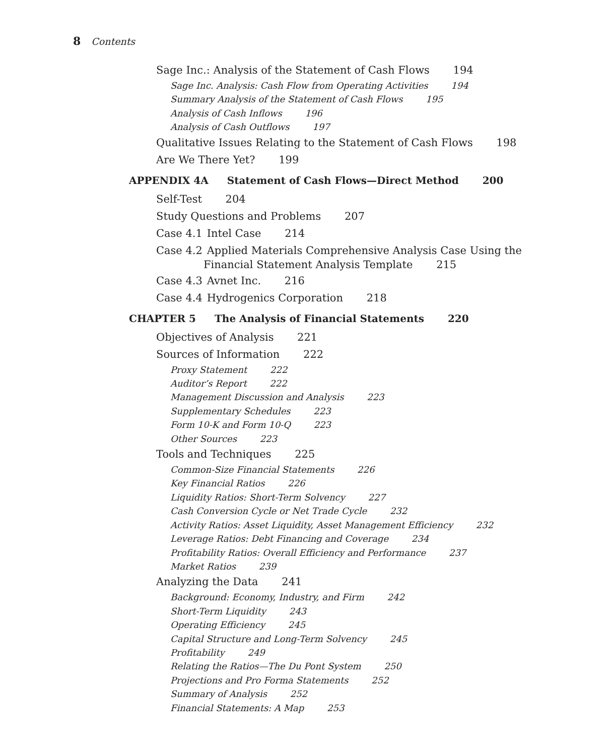8 Contents
Sage Inc.: Analysis of the Statement of Cash Flows 194
Sage Inc. Analysis: Cash Flow from Operating Activities 194
Summary Analysis of the Statement of Cash Flows 195
Analysis of Cash Inflows 196
Analysis of Cash Outflows 197
Qualitative Issues Relating to the Statement of Cash Flows 198
Are We There Yet? 199
APPENDIX 4A Statement of Cash Flows—Direct Method 200
Self-Test 204
Study Questions and Problems 207
Case 4.1 Intel Case 214
Case 4.2 Applied Materials Comprehensive Analysis Case Using the
Financial Statement Analysis Template 215
Case 4.3 Avnet Inc. 216
Case 4.4 Hydrogenics Corporation 218
CHAPTER 5 The Analysis of Financial Statements 220
Objectives of Analysis 221
Sources of Information 222
Proxy Statement 222
Auditor’s Report 222
Management Discussion and Analysis 223
Supplementary Schedules 223
Form 10-K and Form 10-Q 223
Other Sources 223
Tools and Techniques 225
Common-Size Financial Statements 226
Key Financial Ratios 226
Liquidity Ratios: Short-Term Solvency 227
Cash Conversion Cycle or Net Trade Cycle 232
Activity Ratios: Asset Liquidity, Asset Management Efficiency 232
Leverage Ratios: Debt Financing and Coverage 234
Profitability Ratios: Overall Efficiency and Performance 237
Market Ratios 239
Analyzing the Data 241
Background: Economy, Industry, and Firm 242
Short-Term Liquidity 243
Operating Efficiency 245
Capital Structure and Long-Term Solvency 245
Profitability 249
Relating the Ratios—The Du Pont System 250
Projections and Pro Forma Statements 252
Summary of Analysis 252
Financial Statements: A Map 253